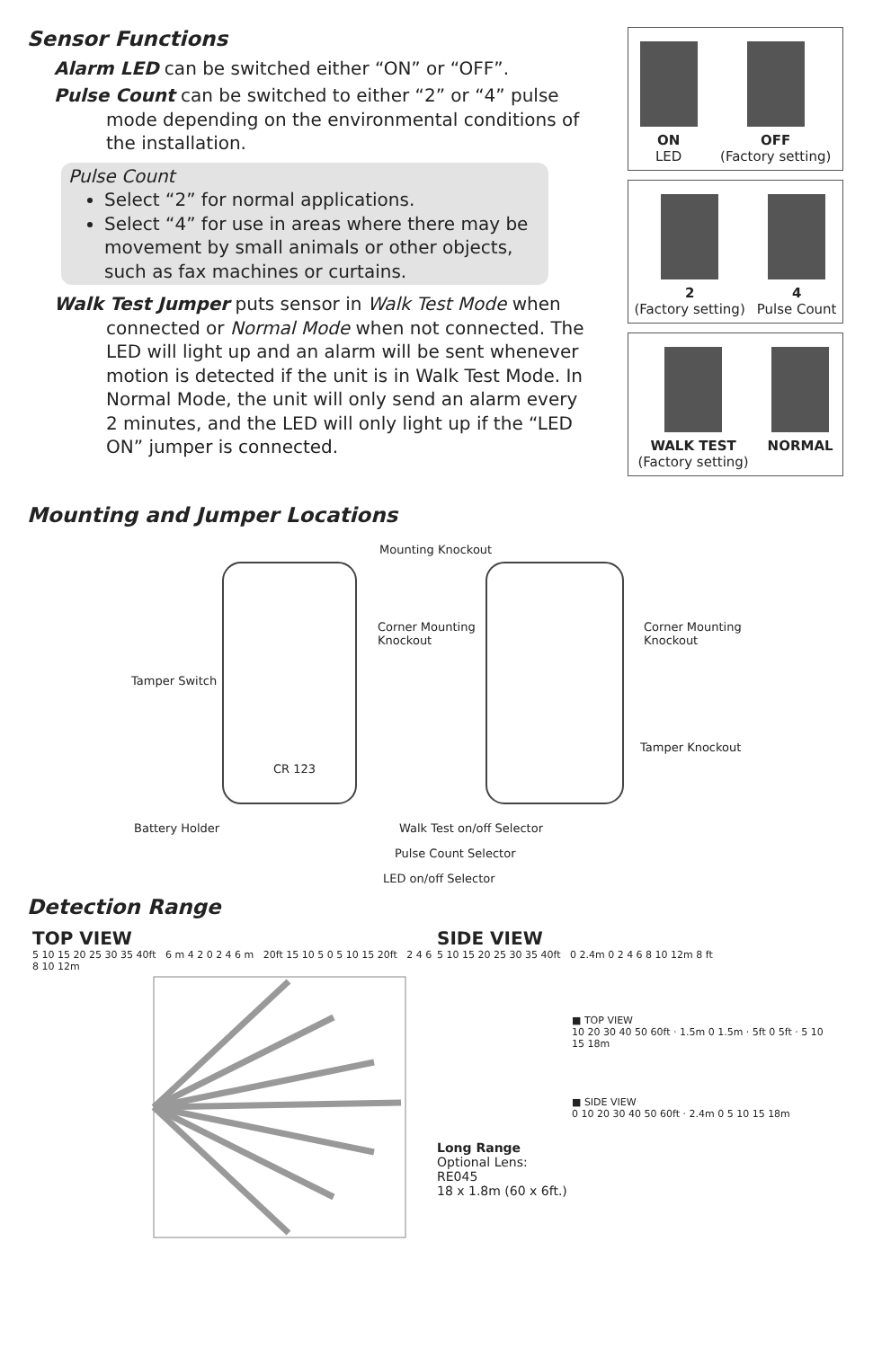Sensor Functions
Alarm LED can be switched either “ON” or “OFF”.
Pulse Count can be switched to either “2” or “4” pulse mode depending on the environmental conditions of the installation.
Pulse Count
Select “2” for normal applications.
Select “4” for use in areas where there may be movement by small animals or other objects, such as fax machines or curtains.
Walk Test Jumper puts sensor in Walk Test Mode when connected or Normal Mode when not connected. The LED will light up and an alarm will be sent whenever motion is detected if the unit is in Walk Test Mode. In Normal Mode, the unit will only send an alarm every 2 minutes, and the LED will only light up if the “LED ON” jumper is connected.
ON
LED
OFF
(Factory setting)
2
(Factory setting)
4
Pulse Count
WALK TEST
(Factory setting)
NORMAL
Mounting and Jumper Locations
Mounting Knockout
Corner Mounting
Knockout
Corner Mounting
Knockout
Tamper Switch
Tamper Knockout
CR 123
Battery Holder Walk Test on/off Selector
Pulse Count Selector
LED on/off Selector
Detection Range
TOP VIEW
5 10 15 20 25 30 35 40ft 6 m 4 2 0 2 4 6 m 20ft 15 10 5 0 5 10 15 20ft 2 4 6 8 10 12m
SIDE VIEW
5 10 15 20 25 30 35 40ft 0 2.4m 0 2 4 6 8 10 12m 8 ft
Long Range
Optional Lens: RE045
18 x 1.8m (60 x 6ft.)
■ TOP VIEW
10 20 30 40 50 60ft · 1.5m 0 1.5m · 5ft 0 5ft · 5 10 15 18m
■ SIDE VIEW
0 10 20 30 40 50 60ft · 2.4m 0 5 10 15 18m